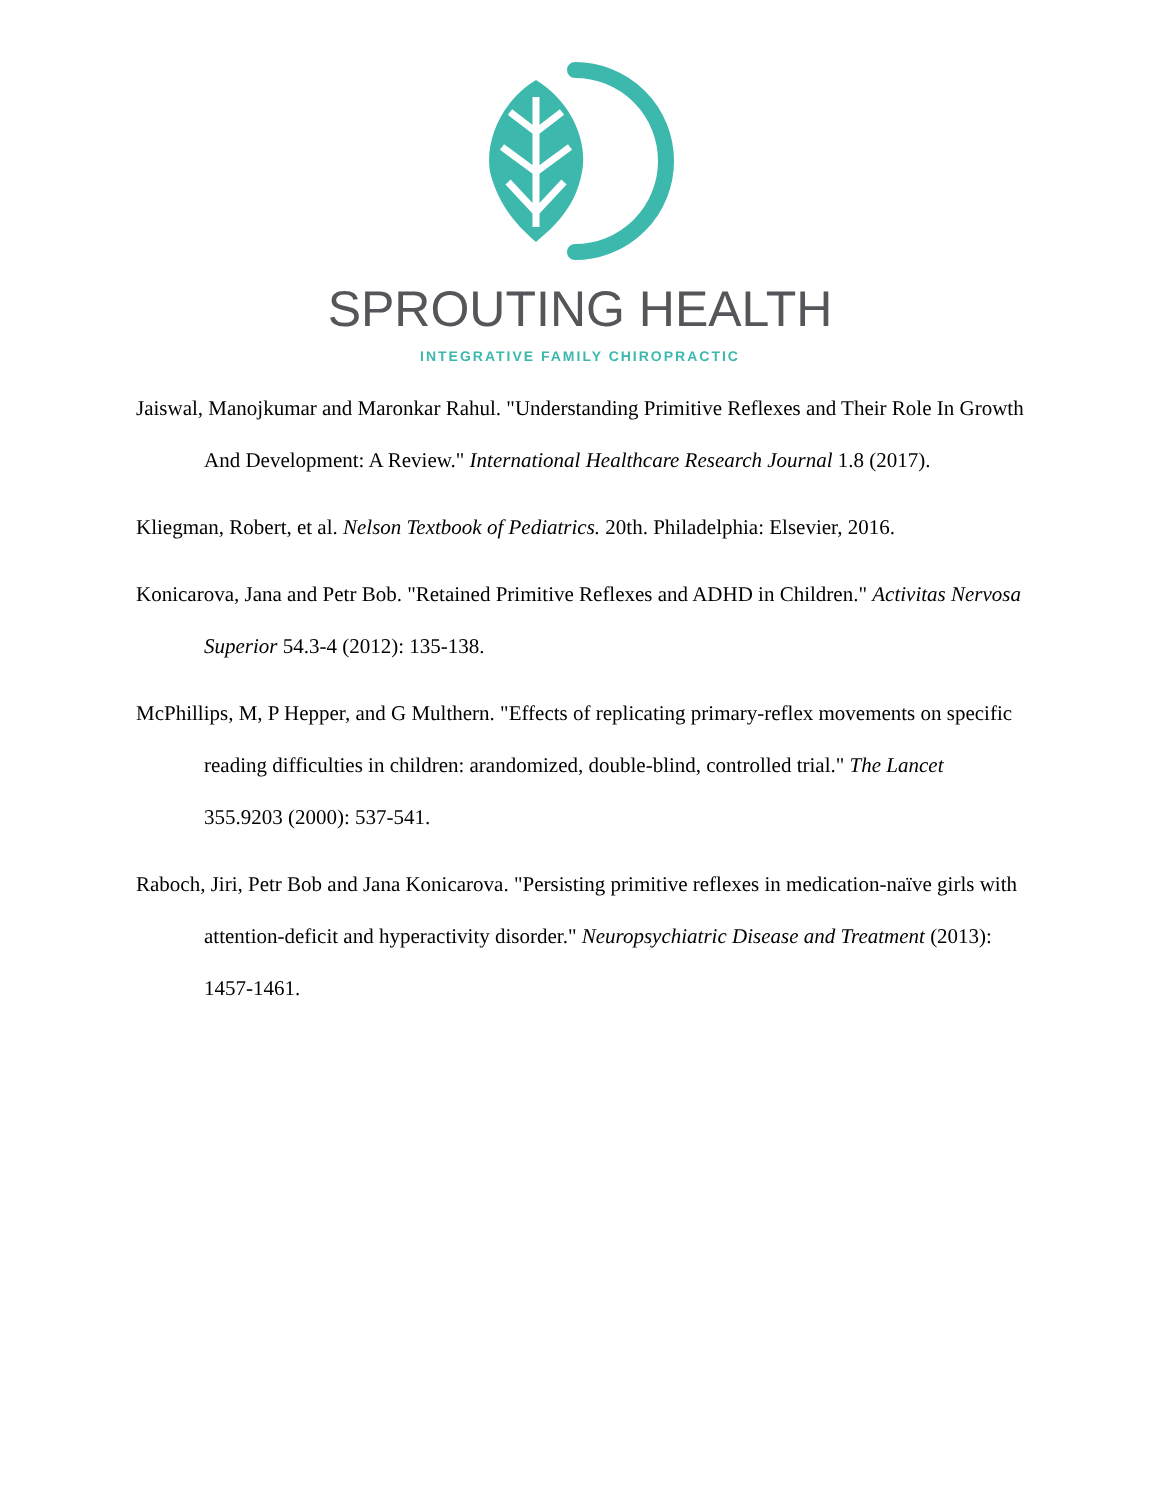SPROUTING HEALTH
INTEGRATIVE FAMILY CHIROPRACTIC
Jaiswal, Manojkumar and Maronkar Rahul. "Understanding Primitive Reflexes and Their Role In Growth And Development: A Review." International Healthcare Research Journal 1.8 (2017).
Kliegman, Robert, et al. Nelson Textbook of Pediatrics. 20th. Philadelphia: Elsevier, 2016.
Konicarova, Jana and Petr Bob. "Retained Primitive Reflexes and ADHD in Children." Activitas Nervosa Superior 54.3-4 (2012): 135-138.
McPhillips, M, P Hepper, and G Multhern. "Effects of replicating primary-reflex movements on specific reading difficulties in children: arandomized, double-blind, controlled trial." The Lancet 355.9203 (2000): 537-541.
Raboch, Jiri, Petr Bob and Jana Konicarova. "Persisting primitive reflexes in medication-naïve girls with attention-deficit and hyperactivity disorder." Neuropsychiatric Disease and Treatment (2013): 1457-1461.